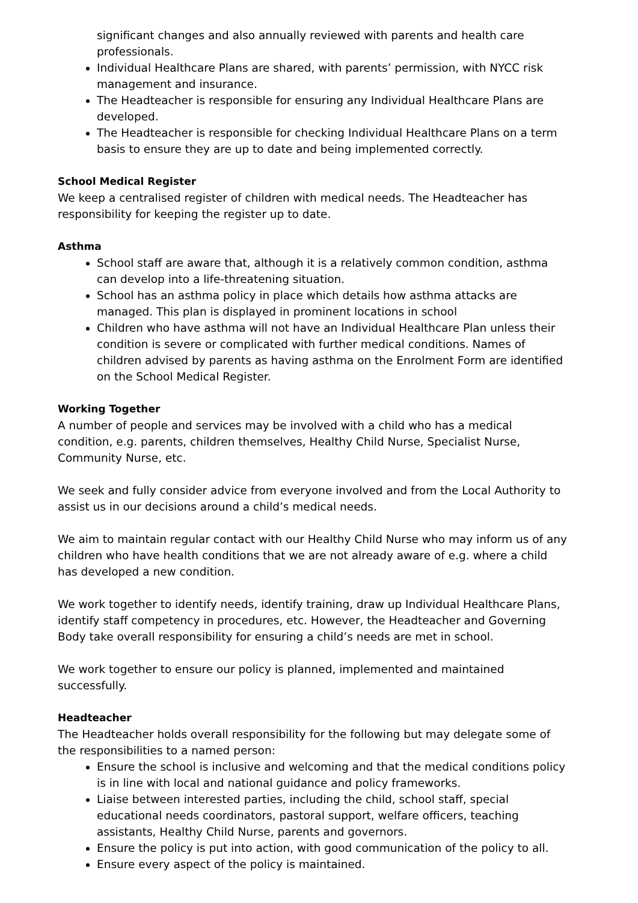significant changes and also annually reviewed with parents and health care professionals.
Individual Healthcare Plans are shared, with parents’ permission, with NYCC risk management and insurance.
The Headteacher is responsible for ensuring any Individual Healthcare Plans are developed.
The Headteacher is responsible for checking Individual Healthcare Plans on a term basis to ensure they are up to date and being implemented correctly.
School Medical Register
We keep a centralised register of children with medical needs. The Headteacher has responsibility for keeping the register up to date.
Asthma
School staff are aware that, although it is a relatively common condition, asthma can develop into a life-threatening situation.
School has an asthma policy in place which details how asthma attacks are managed. This plan is displayed in prominent locations in school
Children who have asthma will not have an Individual Healthcare Plan unless their condition is severe or complicated with further medical conditions. Names of children advised by parents as having asthma on the Enrolment Form are identified on the School Medical Register.
Working Together
A number of people and services may be involved with a child who has a medical condition, e.g. parents, children themselves, Healthy Child Nurse, Specialist Nurse, Community Nurse, etc.
We seek and fully consider advice from everyone involved and from the Local Authority to assist us in our decisions around a child’s medical needs.
We aim to maintain regular contact with our Healthy Child Nurse who may inform us of any children who have health conditions that we are not already aware of e.g. where a child has developed a new condition.
We work together to identify needs, identify training, draw up Individual Healthcare Plans, identify staff competency in procedures, etc. However, the Headteacher and Governing Body take overall responsibility for ensuring a child’s needs are met in school.
We work together to ensure our policy is planned, implemented and maintained successfully.
Headteacher
The Headteacher holds overall responsibility for the following but may delegate some of the responsibilities to a named person:
Ensure the school is inclusive and welcoming and that the medical conditions policy is in line with local and national guidance and policy frameworks.
Liaise between interested parties, including the child, school staff, special educational needs coordinators, pastoral support, welfare officers, teaching assistants, Healthy Child Nurse, parents and governors.
Ensure the policy is put into action, with good communication of the policy to all.
Ensure every aspect of the policy is maintained.